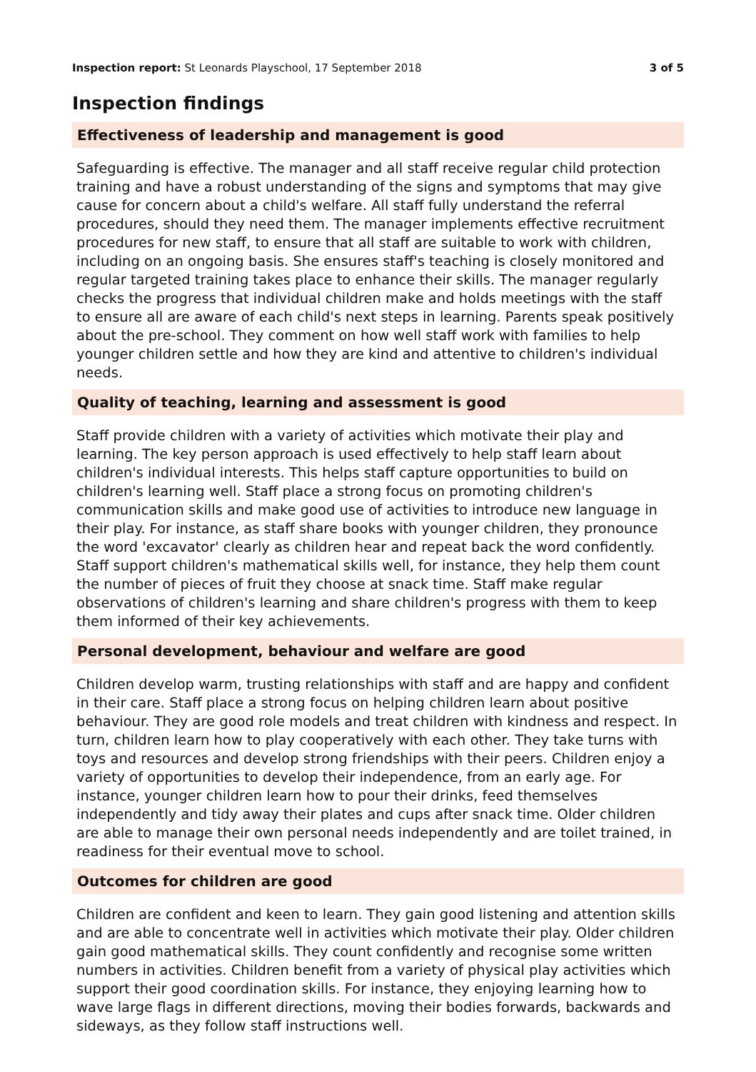Inspection report: St Leonards Playschool, 17 September 2018
3 of 5
Inspection findings
Effectiveness of leadership and management is good
Safeguarding is effective. The manager and all staff receive regular child protection training and have a robust understanding of the signs and symptoms that may give cause for concern about a child's welfare. All staff fully understand the referral procedures, should they need them. The manager implements effective recruitment procedures for new staff, to ensure that all staff are suitable to work with children, including on an ongoing basis. She ensures staff's teaching is closely monitored and regular targeted training takes place to enhance their skills. The manager regularly checks the progress that individual children make and holds meetings with the staff to ensure all are aware of each child's next steps in learning. Parents speak positively about the pre-school. They comment on how well staff work with families to help younger children settle and how they are kind and attentive to children's individual needs.
Quality of teaching, learning and assessment is good
Staff provide children with a variety of activities which motivate their play and learning. The key person approach is used effectively to help staff learn about children's individual interests. This helps staff capture opportunities to build on children's learning well. Staff place a strong focus on promoting children's communication skills and make good use of activities to introduce new language in their play. For instance, as staff share books with younger children, they pronounce the word 'excavator' clearly as children hear and repeat back the word confidently. Staff support children's mathematical skills well, for instance, they help them count the number of pieces of fruit they choose at snack time. Staff make regular observations of children's learning and share children's progress with them to keep them informed of their key achievements.
Personal development, behaviour and welfare are good
Children develop warm, trusting relationships with staff and are happy and confident in their care. Staff place a strong focus on helping children learn about positive behaviour. They are good role models and treat children with kindness and respect. In turn, children learn how to play cooperatively with each other. They take turns with toys and resources and develop strong friendships with their peers. Children enjoy a variety of opportunities to develop their independence, from an early age. For instance, younger children learn how to pour their drinks, feed themselves independently and tidy away their plates and cups after snack time. Older children are able to manage their own personal needs independently and are toilet trained, in readiness for their eventual move to school.
Outcomes for children are good
Children are confident and keen to learn. They gain good listening and attention skills and are able to concentrate well in activities which motivate their play. Older children gain good mathematical skills. They count confidently and recognise some written numbers in activities. Children benefit from a variety of physical play activities which support their good coordination skills. For instance, they enjoying learning how to wave large flags in different directions, moving their bodies forwards, backwards and sideways, as they follow staff instructions well.